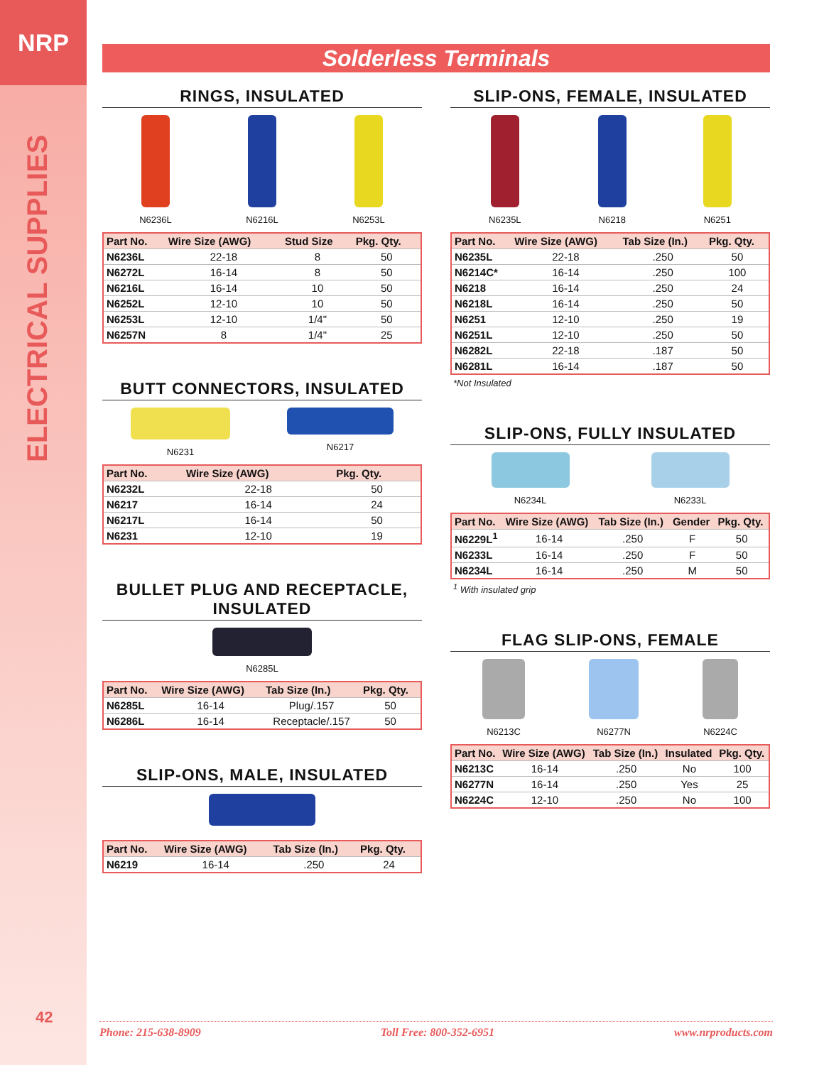NRP
ELECTRICAL SUPPLIES
42
Solderless Terminals
RINGS, INSULATED
N6236L N6216L N6253L
| Part No. | Wire Size (AWG) | Stud Size | Pkg. Qty. |
| --- | --- | --- | --- |
| N6236L | 22-18 | 8 | 50 |
| N6272L | 16-14 | 8 | 50 |
| N6216L | 16-14 | 10 | 50 |
| N6252L | 12-10 | 10 | 50 |
| N6253L | 12-10 | 1/4" | 50 |
| N6257N | 8 | 1/4" | 25 |
BUTT CONNECTORS, INSULATED
N6231 N6217
| Part No. | Wire Size (AWG) | Pkg. Qty. |
| --- | --- | --- |
| N6232L | 22-18 | 50 |
| N6217 | 16-14 | 24 |
| N6217L | 16-14 | 50 |
| N6231 | 12-10 | 19 |
BULLET PLUG AND RECEPTACLE, INSULATED
N6285L
| Part No. | Wire Size (AWG) | Tab Size (In.) | Pkg. Qty. |
| --- | --- | --- | --- |
| N6285L | 16-14 | Plug/.157 | 50 |
| N6286L | 16-14 | Receptacle/.157 | 50 |
SLIP-ONS, MALE, INSULATED
| Part No. | Wire Size (AWG) | Tab Size (In.) | Pkg. Qty. |
| --- | --- | --- | --- |
| N6219 | 16-14 | .250 | 24 |
SLIP-ONS, FEMALE, INSULATED
N6235L N6218 N6251
| Part No. | Wire Size (AWG) | Tab Size (In.) | Pkg. Qty. |
| --- | --- | --- | --- |
| N6235L | 22-18 | .250 | 50 |
| N6214C* | 16-14 | .250 | 100 |
| N6218 | 16-14 | .250 | 24 |
| N6218L | 16-14 | .250 | 50 |
| N6251 | 12-10 | .250 | 19 |
| N6251L | 12-10 | .250 | 50 |
| N6282L | 22-18 | .187 | 50 |
| N6281L | 16-14 | .187 | 50 |
*Not Insulated
SLIP-ONS, FULLY INSULATED
N6234L N6233L
| Part No. | Wire Size (AWG) | Tab Size (In.) | Gender | Pkg. Qty. |
| --- | --- | --- | --- | --- |
| N6229L<sup>1</sup> | 16-14 | .250 | F | 50 |
| N6233L | 16-14 | .250 | F | 50 |
| N6234L | 16-14 | .250 | M | 50 |
<sup>1</sup> With insulated grip
FLAG SLIP-ONS, FEMALE
N6213C N6277N N6224C
| Part No. | Wire Size (AWG) | Tab Size (In.) | Insulated | Pkg. Qty. |
| --- | --- | --- | --- | --- |
| N6213C | 16-14 | .250 | No | 100 |
| N6277N | 16-14 | .250 | Yes | 25 |
| N6224C | 12-10 | .250 | No | 100 |
Phone: 215-638-8909 Toll Free: 800-352-6951 www.nrproducts.com